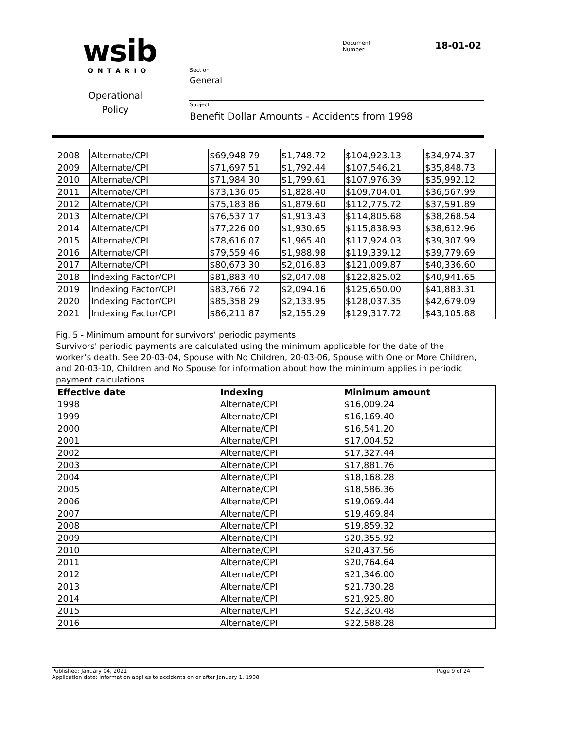wsib
ONTARIO
Operational
Policy
Document
Number
18-01-02
Section
General
Subject
Benefit Dollar Amounts - Accidents from 1998
| 2008 | Alternate/CPI | $69,948.79 | $1,748.72 | $104,923.13 | $34,974.37 |
| 2009 | Alternate/CPI | $71,697.51 | $1,792.44 | $107,546.21 | $35,848.73 |
| 2010 | Alternate/CPI | $71,984.30 | $1,799.61 | $107,976.39 | $35,992.12 |
| 2011 | Alternate/CPI | $73,136.05 | $1,828.40 | $109,704.01 | $36,567.99 |
| 2012 | Alternate/CPI | $75,183.86 | $1,879.60 | $112,775.72 | $37,591.89 |
| 2013 | Alternate/CPI | $76,537.17 | $1,913.43 | $114,805.68 | $38,268.54 |
| 2014 | Alternate/CPI | $77,226.00 | $1,930.65 | $115,838.93 | $38,612.96 |
| 2015 | Alternate/CPI | $78,616.07 | $1,965.40 | $117,924.03 | $39,307.99 |
| 2016 | Alternate/CPI | $79,559.46 | $1,988.98 | $119,339.12 | $39,779.69 |
| 2017 | Alternate/CPI | $80,673.30 | $2,016.83 | $121,009.87 | $40,336.60 |
| 2018 | Indexing Factor/CPI | $81,883.40 | $2,047.08 | $122,825.02 | $40,941.65 |
| 2019 | Indexing Factor/CPI | $83,766.72 | $2,094.16 | $125,650.00 | $41,883.31 |
| 2020 | Indexing Factor/CPI | $85,358.29 | $2,133.95 | $128,037.35 | $42,679.09 |
| 2021 | Indexing Factor/CPI | $86,211.87 | $2,155.29 | $129,317.72 | $43,105.88 |
Fig. 5 - Minimum amount for survivors’ periodic payments
Survivors' periodic payments are calculated using the minimum applicable for the date of the worker’s death. See 20-03-04, Spouse with No Children, 20-03-06, Spouse with One or More Children, and 20-03-10, Children and No Spouse for information about how the minimum applies in periodic payment calculations.
| Effective date | Indexing | Minimum amount |
| --- | --- | --- |
| 1998 | Alternate/CPI | $16,009.24 |
| 1999 | Alternate/CPI | $16,169.40 |
| 2000 | Alternate/CPI | $16,541.20 |
| 2001 | Alternate/CPI | $17,004.52 |
| 2002 | Alternate/CPI | $17,327.44 |
| 2003 | Alternate/CPI | $17,881.76 |
| 2004 | Alternate/CPI | $18,168.28 |
| 2005 | Alternate/CPI | $18,586.36 |
| 2006 | Alternate/CPI | $19,069.44 |
| 2007 | Alternate/CPI | $19,469.84 |
| 2008 | Alternate/CPI | $19,859.32 |
| 2009 | Alternate/CPI | $20,355.92 |
| 2010 | Alternate/CPI | $20,437.56 |
| 2011 | Alternate/CPI | $20,764.64 |
| 2012 | Alternate/CPI | $21,346.00 |
| 2013 | Alternate/CPI | $21,730.28 |
| 2014 | Alternate/CPI | $21,925.80 |
| 2015 | Alternate/CPI | $22,320.48 |
| 2016 | Alternate/CPI | $22,588.28 |
Published: January 04, 2021 Page 9 of 24
Application date: Information applies to accidents on or after January 1, 1998